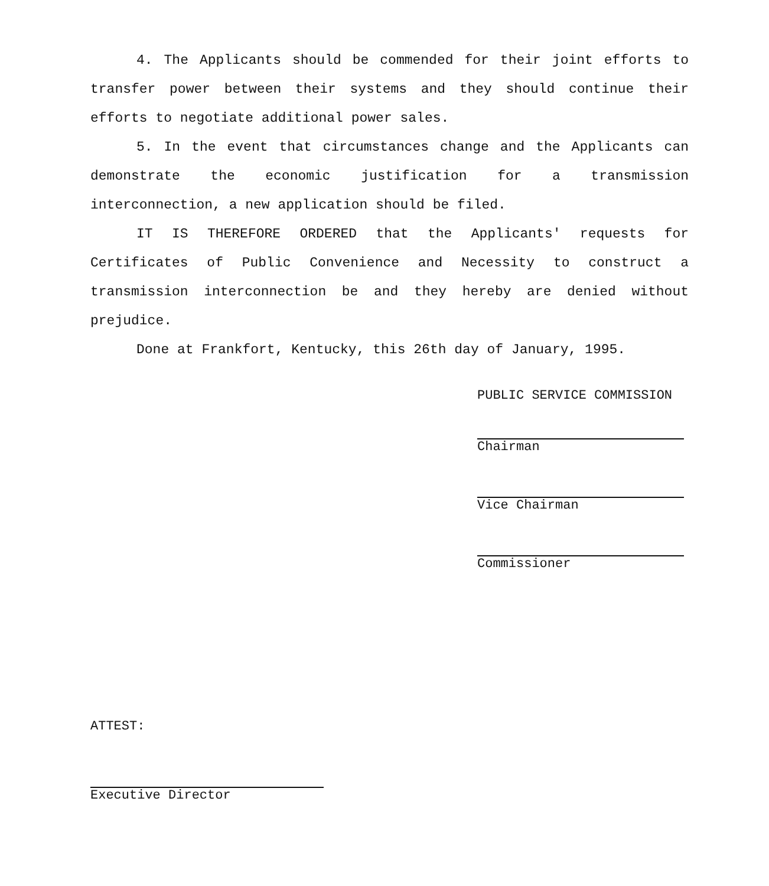4. The Applicants should be commended for their joint efforts to transfer power between their systems and they should continue their efforts to negotiate additional power sales.
5. In the event that circumstances change and the Applicants can demonstrate the economic justification for a transmission interconnection, a new application should be filed.
IT IS THEREFORE ORDERED that the Applicants' requests for Certificates of Public Convenience and Necessity to construct a transmission interconnection be and they hereby are denied without prejudice.
Done at Frankfort, Kentucky, this 26th day of January, 1995.
PUBLIC SERVICE COMMISSION
Chairman
Vice Chairman
Commissioner
ATTEST:
Executive Director